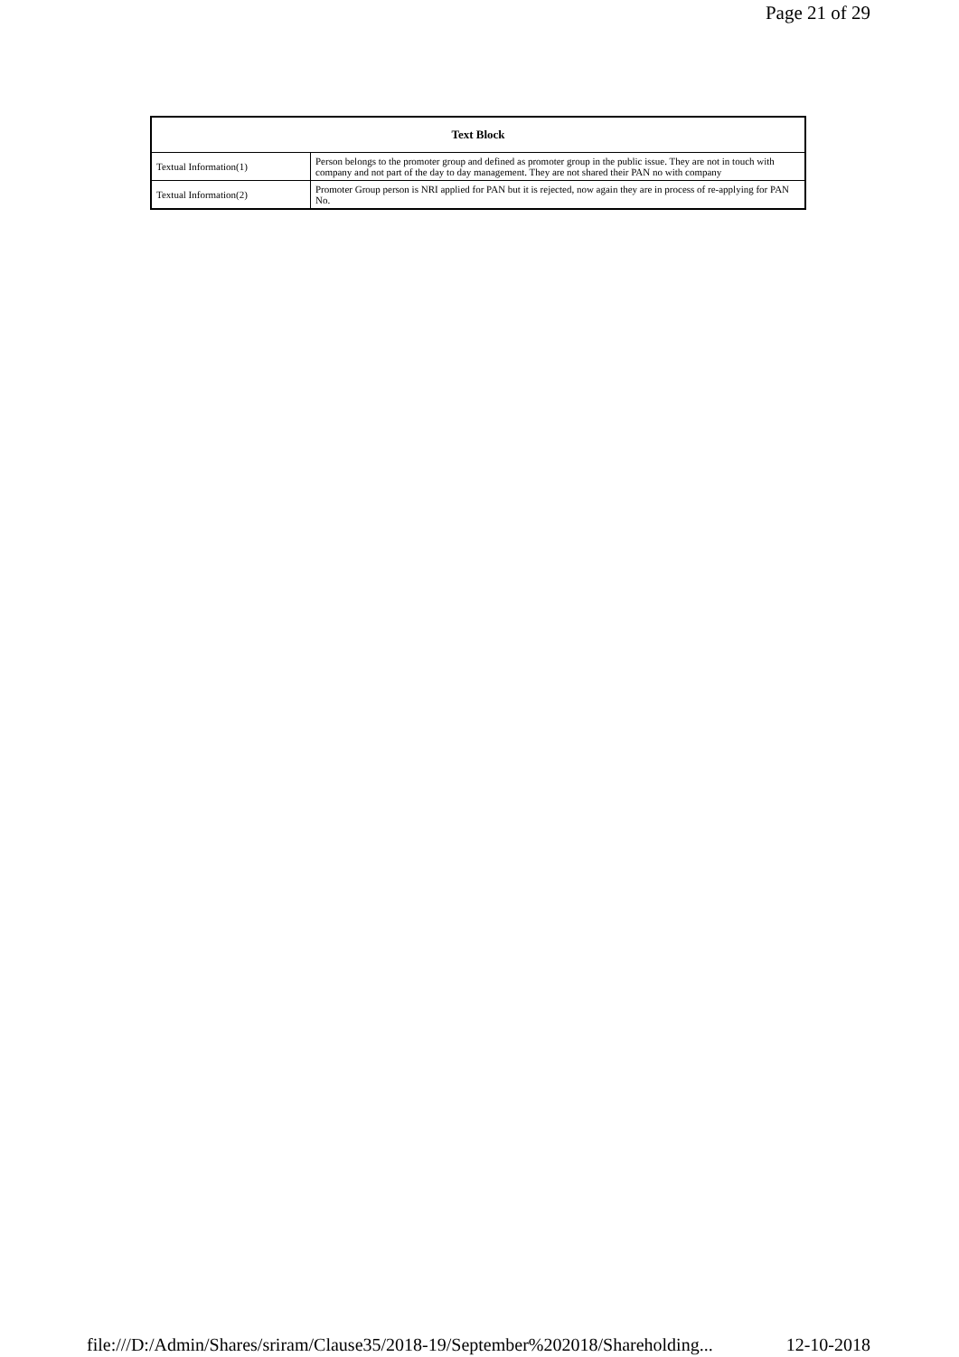Page 21 of 29
| Text Block | |
| --- | --- |
| Textual Information(1) | Person belongs to the promoter group and defined as promoter group in the public issue. They are not in touch with company and not part of the day to day management. They are not shared their PAN no with company |
| Textual Information(2) | Promoter Group person is NRI applied for PAN but it is rejected, now again they are in process of re-applying for PAN No. |
file:///D:/Admin/Shares/sriram/Clause35/2018-19/September%202018/Shareholding... 12-10-2018